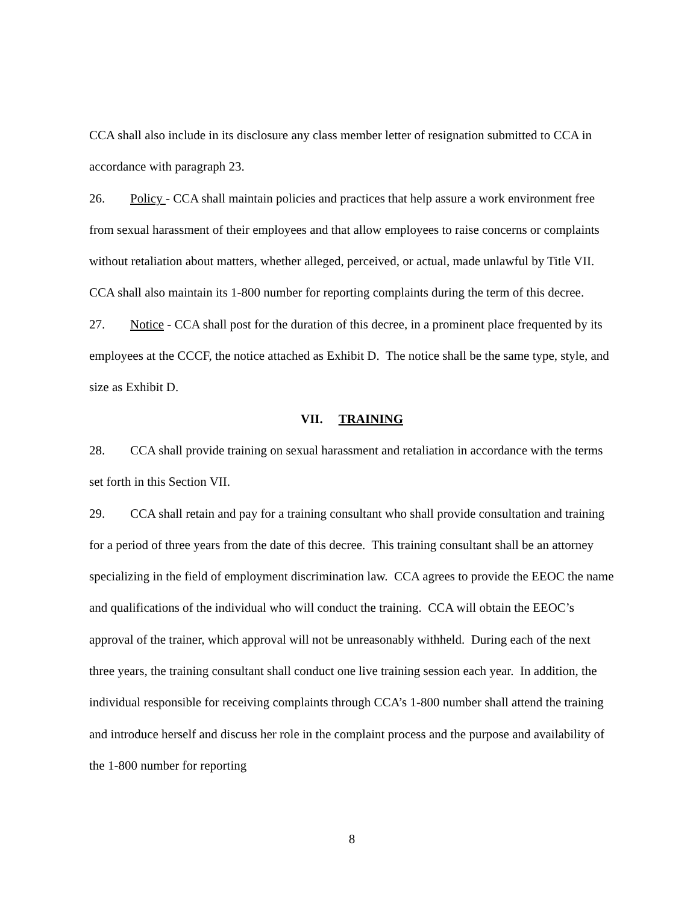CCA shall also include in its disclosure any class member letter of resignation submitted to CCA in accordance with paragraph 23.
26. Policy - CCA shall maintain policies and practices that help assure a work environment free from sexual harassment of their employees and that allow employees to raise concerns or complaints without retaliation about matters, whether alleged, perceived, or actual, made unlawful by Title VII. CCA shall also maintain its 1-800 number for reporting complaints during the term of this decree.
27. Notice - CCA shall post for the duration of this decree, in a prominent place frequented by its employees at the CCCF, the notice attached as Exhibit D. The notice shall be the same type, style, and size as Exhibit D.
VII. TRAINING
28. CCA shall provide training on sexual harassment and retaliation in accordance with the terms set forth in this Section VII.
29. CCA shall retain and pay for a training consultant who shall provide consultation and training for a period of three years from the date of this decree. This training consultant shall be an attorney specializing in the field of employment discrimination law. CCA agrees to provide the EEOC the name and qualifications of the individual who will conduct the training. CCA will obtain the EEOC’s approval of the trainer, which approval will not be unreasonably withheld. During each of the next three years, the training consultant shall conduct one live training session each year. In addition, the individual responsible for receiving complaints through CCA’s 1-800 number shall attend the training and introduce herself and discuss her role in the complaint process and the purpose and availability of the 1-800 number for reporting
8